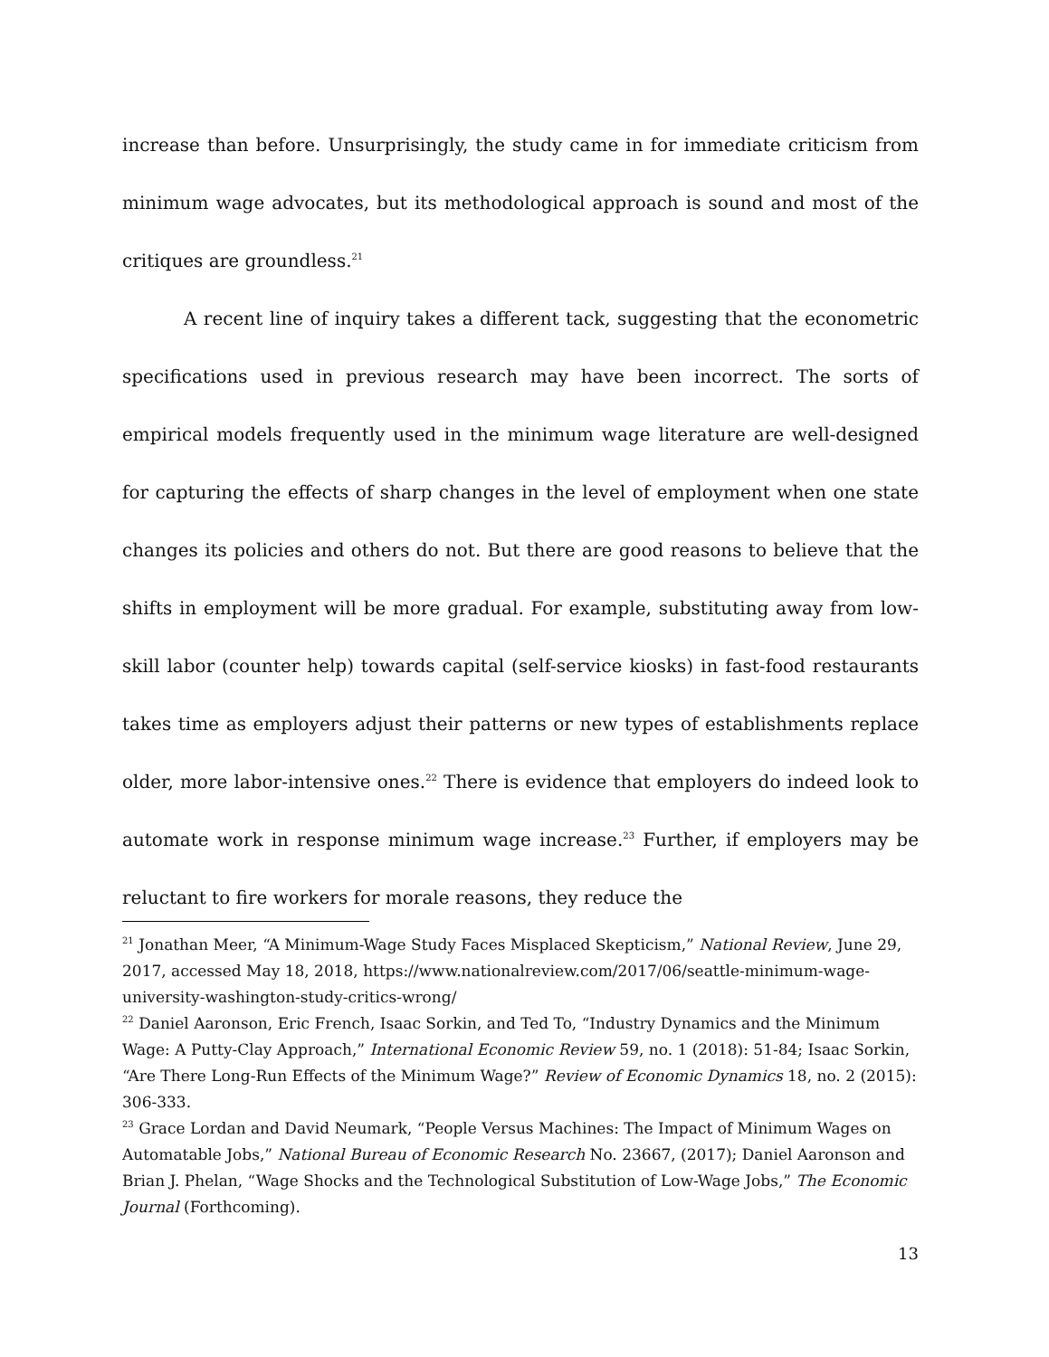increase than before. Unsurprisingly, the study came in for immediate criticism from minimum wage advocates, but its methodological approach is sound and most of the critiques are groundless.<sup>21</sup>
A recent line of inquiry takes a different tack, suggesting that the econometric specifications used in previous research may have been incorrect. The sorts of empirical models frequently used in the minimum wage literature are well-designed for capturing the effects of sharp changes in the level of employment when one state changes its policies and others do not. But there are good reasons to believe that the shifts in employment will be more gradual. For example, substituting away from low-skill labor (counter help) towards capital (self-service kiosks) in fast-food restaurants takes time as employers adjust their patterns or new types of establishments replace older, more labor-intensive ones.<sup>22</sup> There is evidence that employers do indeed look to automate work in response minimum wage increase.<sup>23</sup> Further, if employers may be reluctant to fire workers for morale reasons, they reduce the
<sup>21</sup> Jonathan Meer, “A Minimum-Wage Study Faces Misplaced Skepticism,” National Review, June 29, 2017, accessed May 18, 2018, https://www.nationalreview.com/2017/06/seattle-minimum-wage-university-washington-study-critics-wrong/
<sup>22</sup> Daniel Aaronson, Eric French, Isaac Sorkin, and Ted To, “Industry Dynamics and the Minimum Wage: A Putty-Clay Approach,” International Economic Review 59, no. 1 (2018): 51-84; Isaac Sorkin, “Are There Long-Run Effects of the Minimum Wage?” Review of Economic Dynamics 18, no. 2 (2015): 306-333.
<sup>23</sup> Grace Lordan and David Neumark, “People Versus Machines: The Impact of Minimum Wages on Automatable Jobs,” National Bureau of Economic Research No. 23667, (2017); Daniel Aaronson and Brian J. Phelan, “Wage Shocks and the Technological Substitution of Low-Wage Jobs,” The Economic Journal (Forthcoming).
13